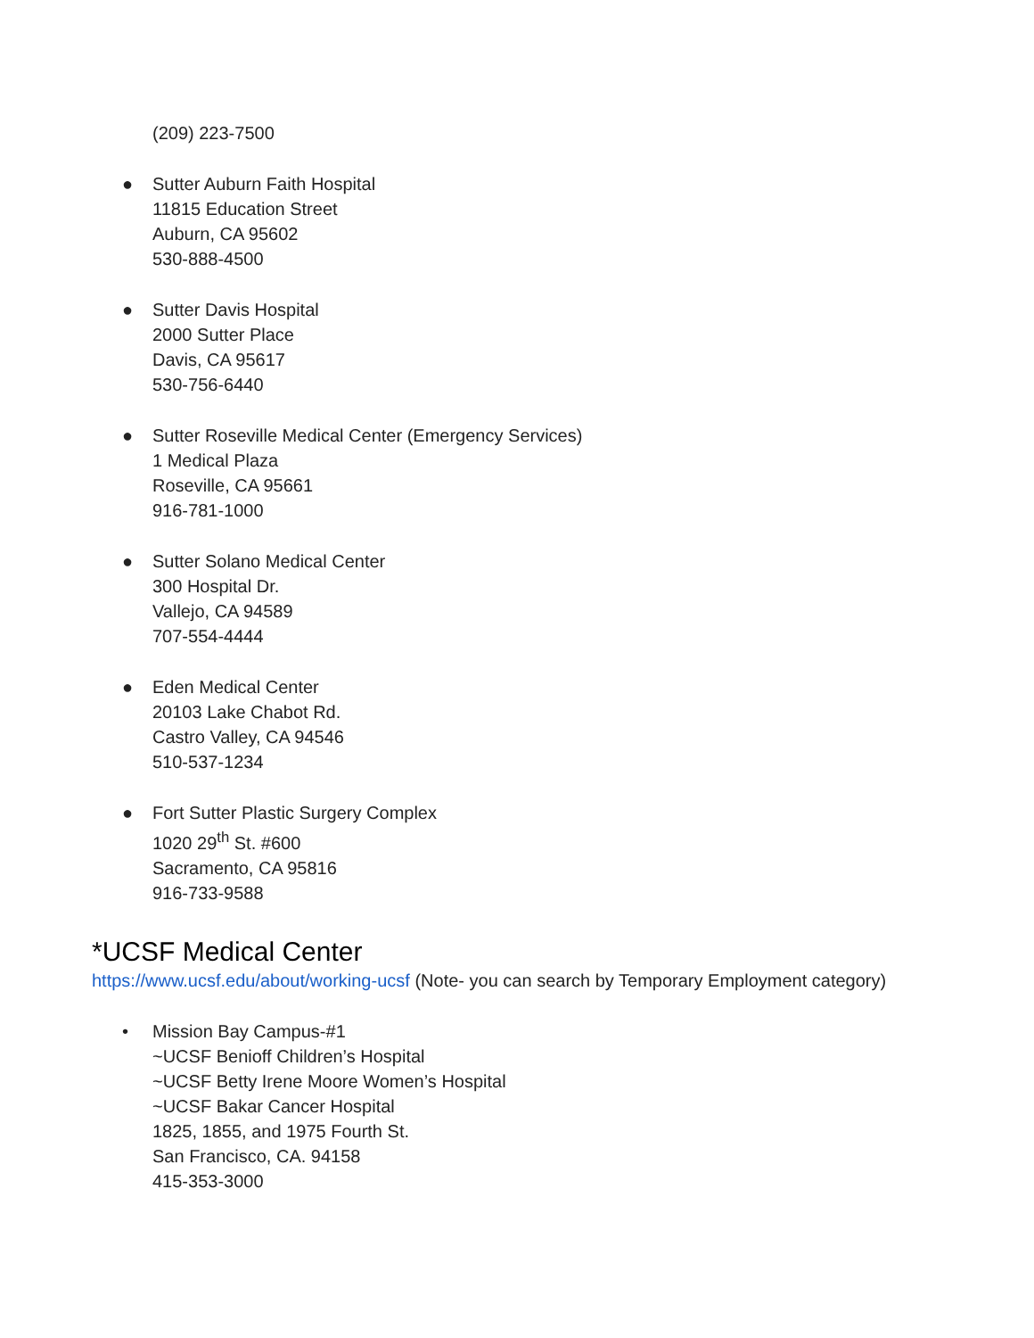(209) 223-7500
● Sutter Auburn Faith Hospital
11815 Education Street
Auburn, CA 95602
530-888-4500
● Sutter Davis Hospital
2000 Sutter Place
Davis, CA 95617
530-756-6440
● Sutter Roseville Medical Center (Emergency Services)
1 Medical Plaza
Roseville, CA 95661
916-781-1000
● Sutter Solano Medical Center
300 Hospital Dr.
Vallejo, CA 94589
707-554-4444
● Eden Medical Center
20103 Lake Chabot Rd.
Castro Valley, CA 94546
510-537-1234
● Fort Sutter Plastic Surgery Complex
1020 29<sup>th</sup> St. #600
Sacramento, CA 95816
916-733-9588
*UCSF Medical Center
https://www.ucsf.edu/about/working-ucsf (Note- you can search by Temporary Employment category)
• Mission Bay Campus-#1
~UCSF Benioff Children’s Hospital
~UCSF Betty Irene Moore Women’s Hospital
~UCSF Bakar Cancer Hospital
1825, 1855, and 1975 Fourth St.
San Francisco, CA. 94158
415-353-3000